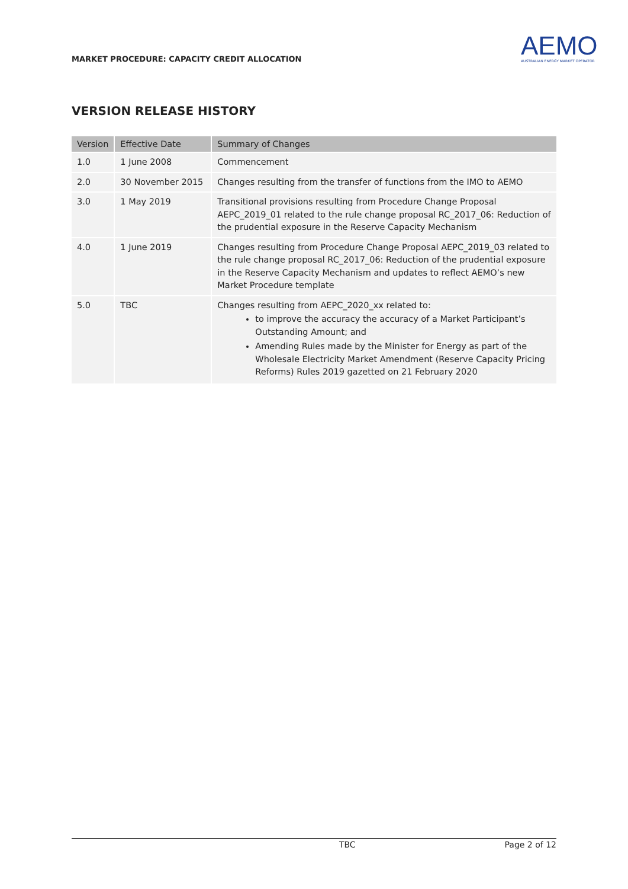MARKET PROCEDURE: CAPACITY CREDIT ALLOCATION
AEMO
AUSTRALIAN ENERGY MARKET OPERATOR
VERSION RELEASE HISTORY
| Version | Effective Date | Summary of Changes |
| --- | --- | --- |
| 1.0 | 1 June 2008 | Commencement |
| 2.0 | 30 November 2015 | Changes resulting from the transfer of functions from the IMO to AEMO |
| 3.0 | 1 May 2019 | Transitional provisions resulting from Procedure Change Proposal AEPC_2019_01 related to the rule change proposal RC_2017_06: Reduction of the prudential exposure in the Reserve Capacity Mechanism |
| 4.0 | 1 June 2019 | Changes resulting from Procedure Change Proposal AEPC_2019_03 related to the rule change proposal RC_2017_06: Reduction of the prudential exposure in the Reserve Capacity Mechanism and updates to reflect AEMO’s new Market Procedure template |
| 5.0 | TBC | Changes resulting from AEPC_2020_xx related to: to improve the accuracy the accuracy of a Market Participant’s Outstanding Amount; and Amending Rules made by the Minister for Energy as part of the Wholesale Electricity Market Amendment (Reserve Capacity Pricing Reforms) Rules 2019 gazetted on 21 February 2020 |
TBC Page 2 of 12